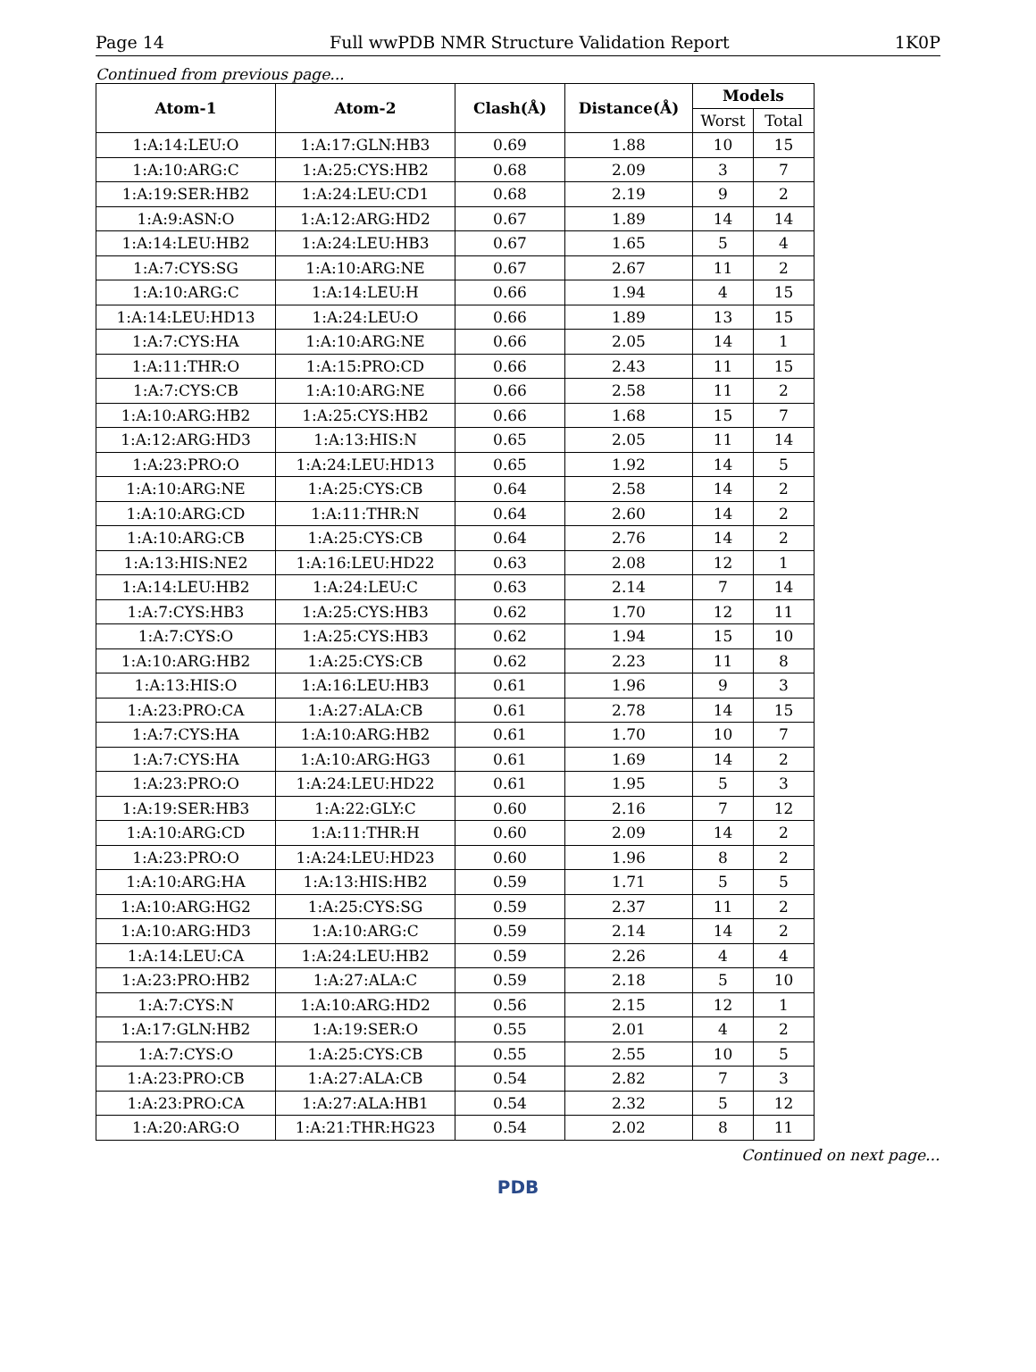Page 14 Full wwPDB NMR Structure Validation Report 1K0P
Continued from previous page...
| Atom-1 | Atom-2 | Clash(Å) | Distance(Å) | Models | |
| --- | --- | --- | --- | --- | --- |
| | | | | Worst | Total |
| 1:A:14:LEU:O | 1:A:17:GLN:HB3 | 0.69 | 1.88 | 10 | 15 |
| 1:A:10:ARG:C | 1:A:25:CYS:HB2 | 0.68 | 2.09 | 3 | 7 |
| 1:A:19:SER:HB2 | 1:A:24:LEU:CD1 | 0.68 | 2.19 | 9 | 2 |
| 1:A:9:ASN:O | 1:A:12:ARG:HD2 | 0.67 | 1.89 | 14 | 14 |
| 1:A:14:LEU:HB2 | 1:A:24:LEU:HB3 | 0.67 | 1.65 | 5 | 4 |
| 1:A:7:CYS:SG | 1:A:10:ARG:NE | 0.67 | 2.67 | 11 | 2 |
| 1:A:10:ARG:C | 1:A:14:LEU:H | 0.66 | 1.94 | 4 | 15 |
| 1:A:14:LEU:HD13 | 1:A:24:LEU:O | 0.66 | 1.89 | 13 | 15 |
| 1:A:7:CYS:HA | 1:A:10:ARG:NE | 0.66 | 2.05 | 14 | 1 |
| 1:A:11:THR:O | 1:A:15:PRO:CD | 0.66 | 2.43 | 11 | 15 |
| 1:A:7:CYS:CB | 1:A:10:ARG:NE | 0.66 | 2.58 | 11 | 2 |
| 1:A:10:ARG:HB2 | 1:A:25:CYS:HB2 | 0.66 | 1.68 | 15 | 7 |
| 1:A:12:ARG:HD3 | 1:A:13:HIS:N | 0.65 | 2.05 | 11 | 14 |
| 1:A:23:PRO:O | 1:A:24:LEU:HD13 | 0.65 | 1.92 | 14 | 5 |
| 1:A:10:ARG:NE | 1:A:25:CYS:CB | 0.64 | 2.58 | 14 | 2 |
| 1:A:10:ARG:CD | 1:A:11:THR:N | 0.64 | 2.60 | 14 | 2 |
| 1:A:10:ARG:CB | 1:A:25:CYS:CB | 0.64 | 2.76 | 14 | 2 |
| 1:A:13:HIS:NE2 | 1:A:16:LEU:HD22 | 0.63 | 2.08 | 12 | 1 |
| 1:A:14:LEU:HB2 | 1:A:24:LEU:C | 0.63 | 2.14 | 7 | 14 |
| 1:A:7:CYS:HB3 | 1:A:25:CYS:HB3 | 0.62 | 1.70 | 12 | 11 |
| 1:A:7:CYS:O | 1:A:25:CYS:HB3 | 0.62 | 1.94 | 15 | 10 |
| 1:A:10:ARG:HB2 | 1:A:25:CYS:CB | 0.62 | 2.23 | 11 | 8 |
| 1:A:13:HIS:O | 1:A:16:LEU:HB3 | 0.61 | 1.96 | 9 | 3 |
| 1:A:23:PRO:CA | 1:A:27:ALA:CB | 0.61 | 2.78 | 14 | 15 |
| 1:A:7:CYS:HA | 1:A:10:ARG:HB2 | 0.61 | 1.70 | 10 | 7 |
| 1:A:7:CYS:HA | 1:A:10:ARG:HG3 | 0.61 | 1.69 | 14 | 2 |
| 1:A:23:PRO:O | 1:A:24:LEU:HD22 | 0.61 | 1.95 | 5 | 3 |
| 1:A:19:SER:HB3 | 1:A:22:GLY:C | 0.60 | 2.16 | 7 | 12 |
| 1:A:10:ARG:CD | 1:A:11:THR:H | 0.60 | 2.09 | 14 | 2 |
| 1:A:23:PRO:O | 1:A:24:LEU:HD23 | 0.60 | 1.96 | 8 | 2 |
| 1:A:10:ARG:HA | 1:A:13:HIS:HB2 | 0.59 | 1.71 | 5 | 5 |
| 1:A:10:ARG:HG2 | 1:A:25:CYS:SG | 0.59 | 2.37 | 11 | 2 |
| 1:A:10:ARG:HD3 | 1:A:10:ARG:C | 0.59 | 2.14 | 14 | 2 |
| 1:A:14:LEU:CA | 1:A:24:LEU:HB2 | 0.59 | 2.26 | 4 | 4 |
| 1:A:23:PRO:HB2 | 1:A:27:ALA:C | 0.59 | 2.18 | 5 | 10 |
| 1:A:7:CYS:N | 1:A:10:ARG:HD2 | 0.56 | 2.15 | 12 | 1 |
| 1:A:17:GLN:HB2 | 1:A:19:SER:O | 0.55 | 2.01 | 4 | 2 |
| 1:A:7:CYS:O | 1:A:25:CYS:CB | 0.55 | 2.55 | 10 | 5 |
| 1:A:23:PRO:CB | 1:A:27:ALA:CB | 0.54 | 2.82 | 7 | 3 |
| 1:A:23:PRO:CA | 1:A:27:ALA:HB1 | 0.54 | 2.32 | 5 | 12 |
| 1:A:20:ARG:O | 1:A:21:THR:HG23 | 0.54 | 2.02 | 8 | 11 |
Continued on next page...
PDB